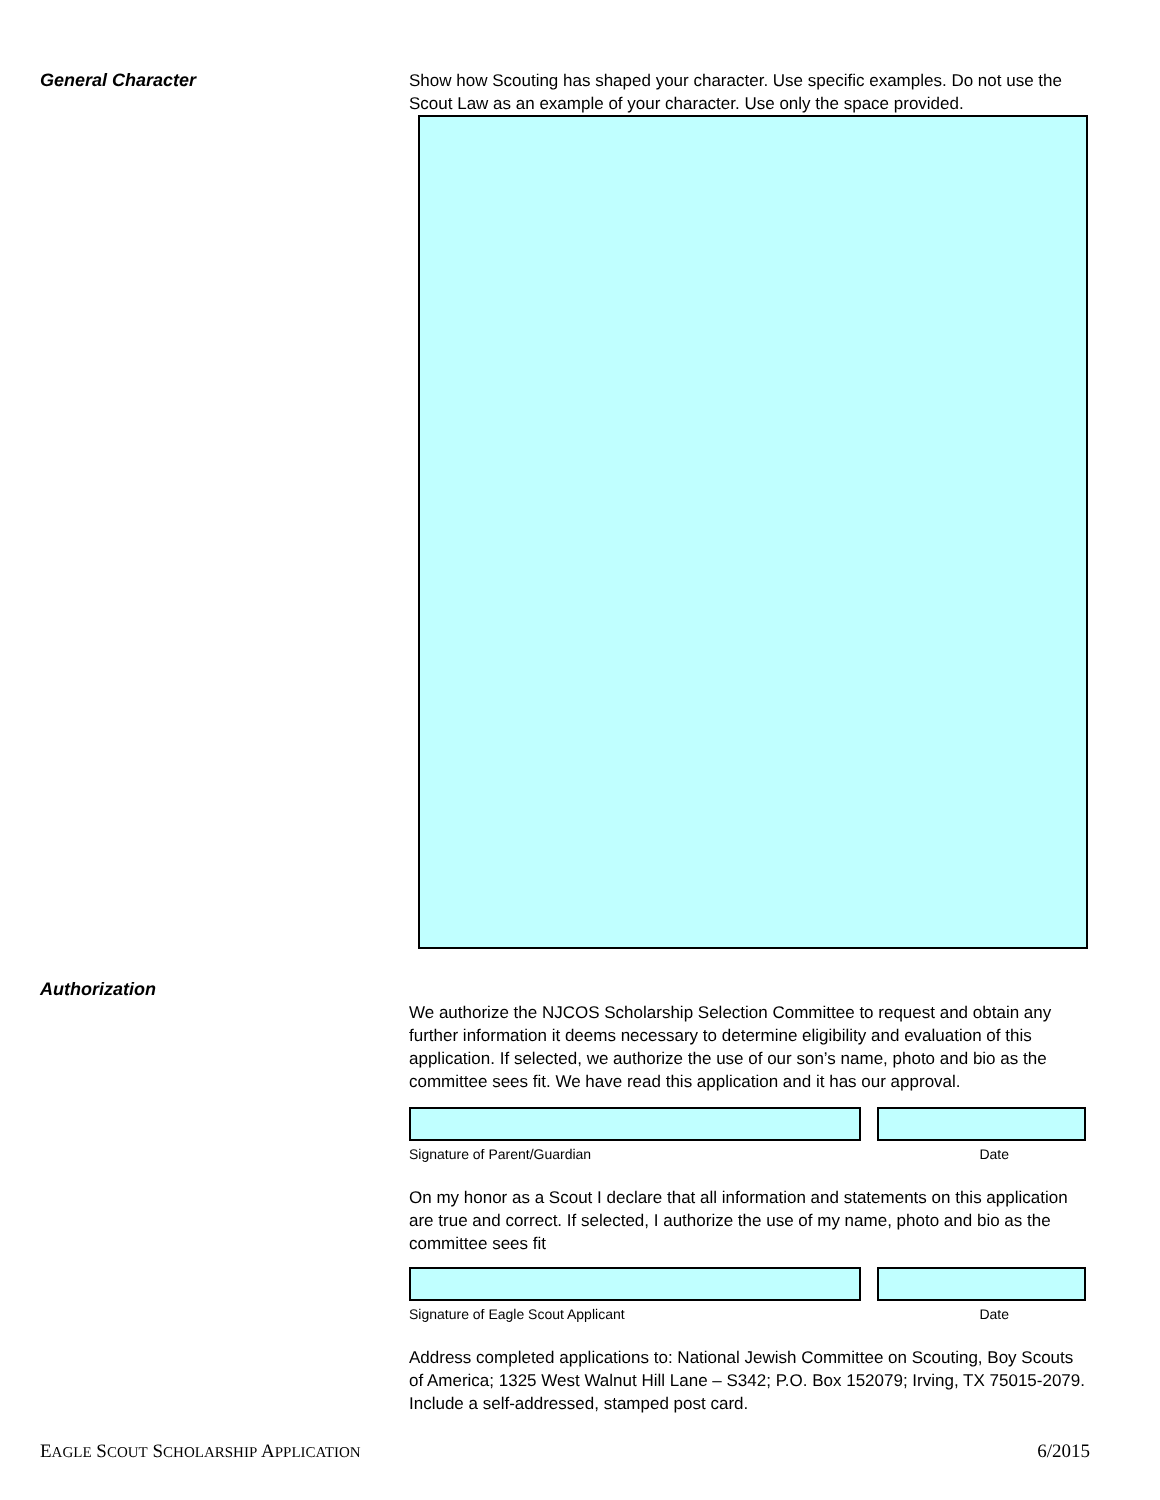General Character
Show how Scouting has shaped your character. Use specific examples. Do not use the Scout Law as an example of your character. Use only the space provided.
Authorization
We authorize the NJCOS Scholarship Selection Committee to request and obtain any further information it deems necessary to determine eligibility and evaluation of this application. If selected, we authorize the use of our son’s name, photo and bio as the committee sees fit. We have read this application and it has our approval.
Signature of Parent/Guardian Date
On my honor as a Scout I declare that all information and statements on this application are true and correct. If selected, I authorize the use of my name, photo and bio as the committee sees fit
Signature of Eagle Scout Applicant Date
Address completed applications to: National Jewish Committee on Scouting, Boy Scouts of America; 1325 West Walnut Hill Lane – S342; P.O. Box 152079; Irving, TX 75015-2079. Include a self-addressed, stamped post card.
EAGLE SCOUT SCHOLARSHIP APPLICATION 6/2015